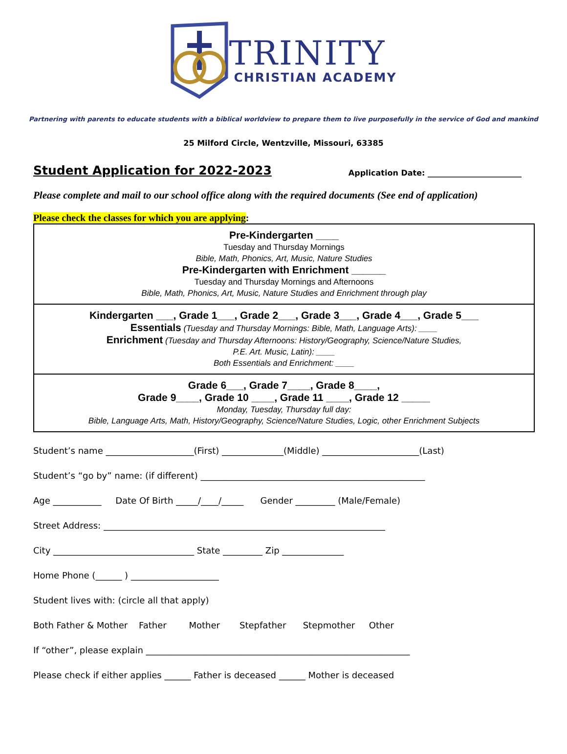TRINITY
CHRISTIAN ACADEMY
Partnering with parents to educate students with a biblical worldview to prepare them to live purposefully in the service of God and mankind
25 Milford Circle, Wentzville, Missouri, 63385
Student Application for 2022-2023
Application Date: ________________________
Please complete and mail to our school office along with the required documents (See end of application)
Please check the classes for which you are applying:
| Pre-Kindergarten ____ Tuesday and Thursday Mornings Bible, Math, Phonics, Art, Music, Nature Studies Pre-Kindergarten with Enrichment ______ Tuesday and Thursday Mornings and Afternoons Bible, Math, Phonics, Art, Music, Nature Studies and Enrichment through play |
| Kindergarten ___, Grade 1___, Grade 2___, Grade 3___, Grade 4___, Grade 5___ Essentials (Tuesday and Thursday Mornings: Bible, Math, Language Arts): ____ Enrichment (Tuesday and Thursday Afternoons: History/Geography, Science/Nature Studies, P.E. Art. Music, Latin): ____ Both Essentials and Enrichment: ____ |
| Grade 6___, Grade 7____, Grade 8____, Grade 9____, Grade 10 ____, Grade 11 ____, Grade 12 _____ Monday, Tuesday, Thursday full day: Bible, Language Arts, Math, History/Geography, Science/Nature Studies, Logic, other Enrichment Subjects |
Student’s name ____________________(First) ______________(Middle) ______________________(Last)
Student’s “go by” name: (if different) ___________________________________________________
Age ___________ Date Of Birth _____/____/_____ Gender _________ (Male/Female)
Street Address: ________________________________________________________________
City ________________________________ State _________ Zip ______________
Home Phone (______ ) ____________________
Student lives with: (circle all that apply)
Both Father & Mother Father Mother Stepfather Stepmother Other
If “other”, please explain ____________________________________________________________
Please check if either applies ______ Father is deceased ______ Mother is deceased